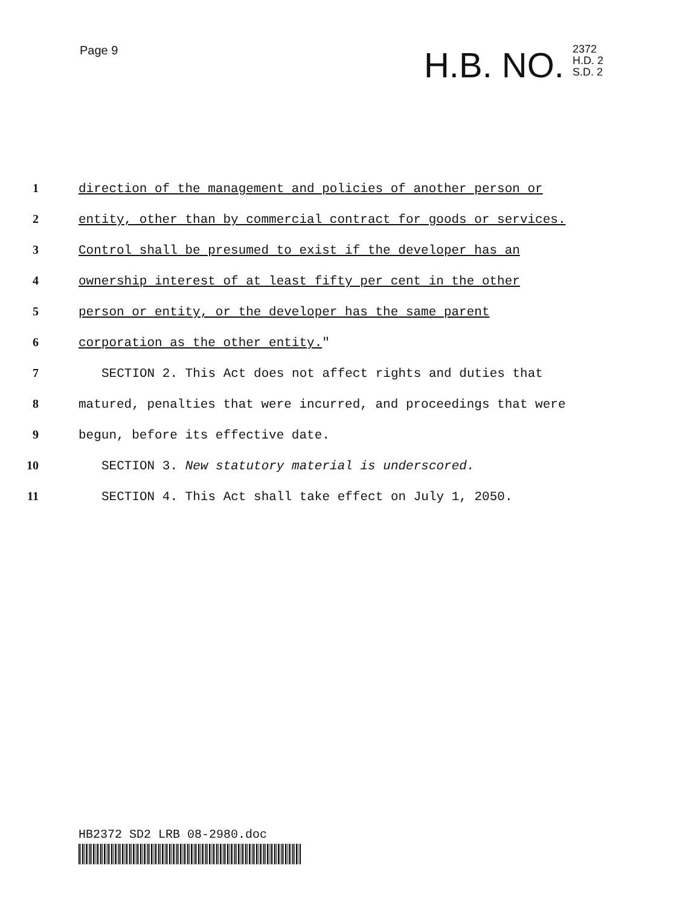Page 9
H.B. NO. 2372
H.D. 2
S.D. 2
1 direction of the management and policies of another person or
2 entity, other than by commercial contract for goods or services.
3 Control shall be presumed to exist if the developer has an
4 ownership interest of at least fifty per cent in the other
5 person or entity, or the developer has the same parent
6 corporation as the other entity."
7 SECTION 2. This Act does not affect rights and duties that
8 matured, penalties that were incurred, and proceedings that were
9 begun, before its effective date.
10 SECTION 3. New statutory material is underscored.
11 SECTION 4. This Act shall take effect on July 1, 2050.
HB2372 SD2 LRB 08-2980.doc